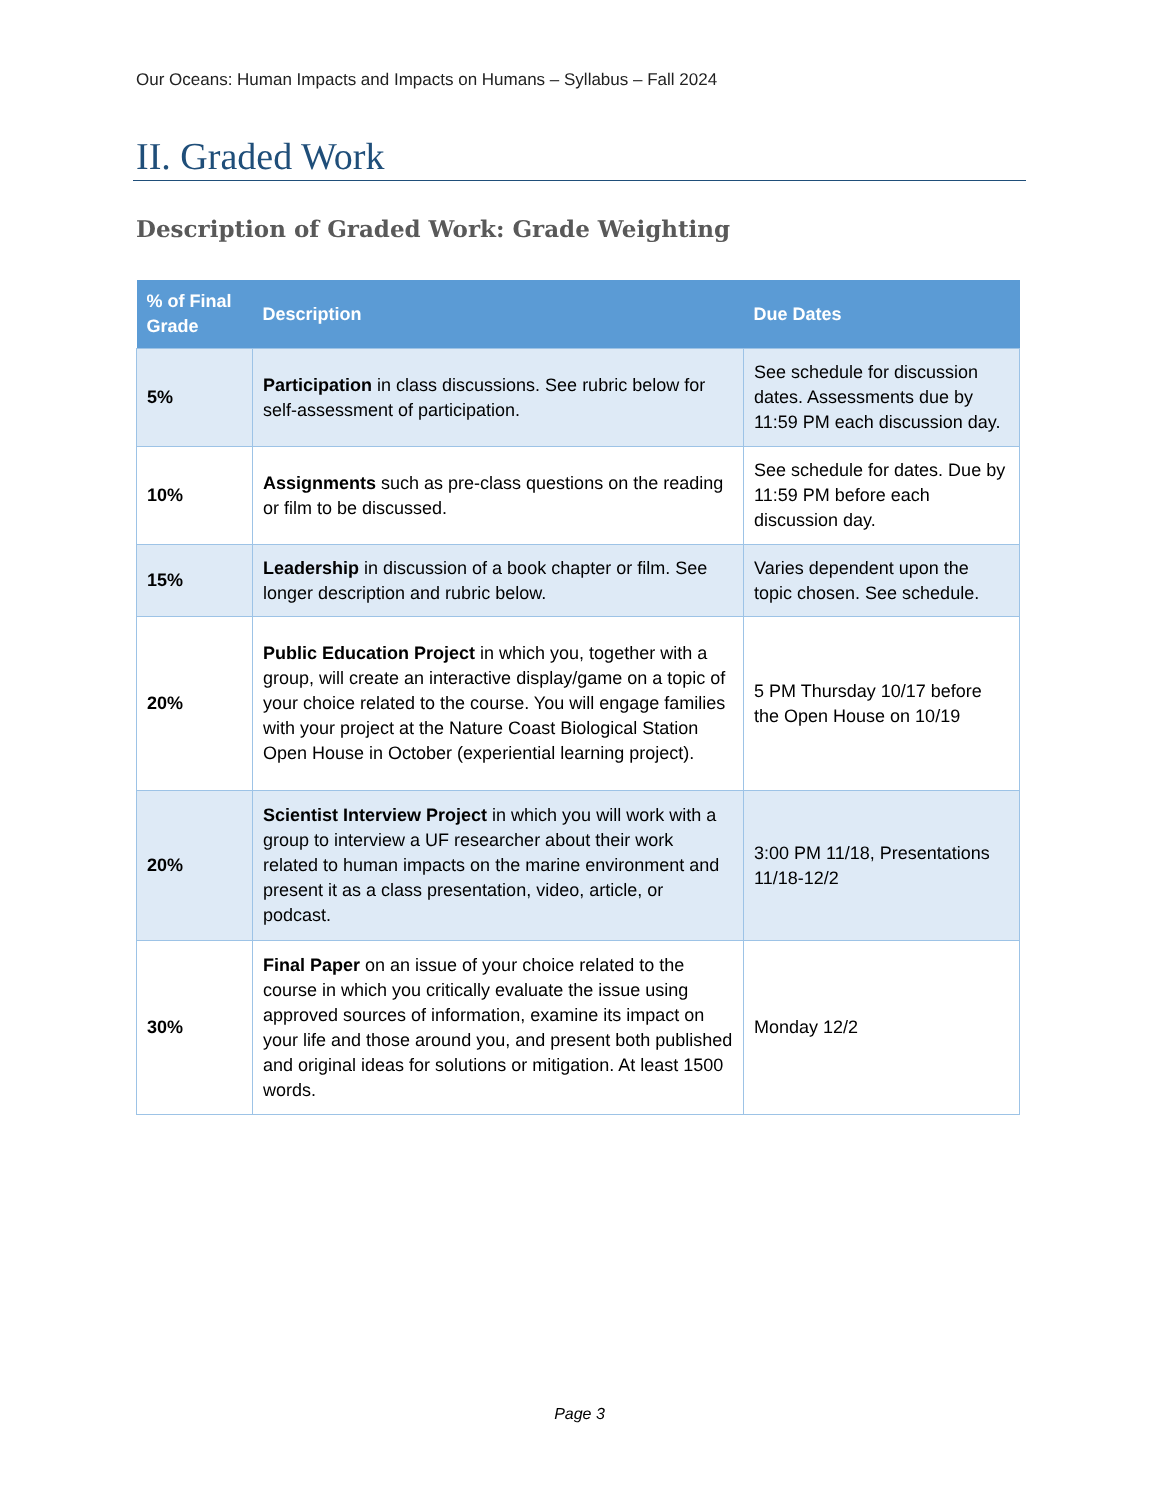Our Oceans: Human Impacts and Impacts on Humans – Syllabus – Fall 2024
II. Graded Work
Description of Graded Work: Grade Weighting
| % of Final Grade | Description | Due Dates |
| --- | --- | --- |
| 5% | Participation in class discussions. See rubric below for self-assessment of participation. | See schedule for discussion dates. Assessments due by 11:59 PM each discussion day. |
| 10% | Assignments such as pre-class questions on the reading or film to be discussed. | See schedule for dates. Due by 11:59 PM before each discussion day. |
| 15% | Leadership in discussion of a book chapter or film. See longer description and rubric below. | Varies dependent upon the topic chosen. See schedule. |
| 20% | Public Education Project in which you, together with a group, will create an interactive display/game on a topic of your choice related to the course. You will engage families with your project at the Nature Coast Biological Station Open House in October (experiential learning project). | 5 PM Thursday 10/17 before the Open House on 10/19 |
| 20% | Scientist Interview Project in which you will work with a group to interview a UF researcher about their work related to human impacts on the marine environment and present it as a class presentation, video, article, or podcast. | 3:00 PM 11/18, Presentations 11/18-12/2 |
| 30% | Final Paper on an issue of your choice related to the course in which you critically evaluate the issue using approved sources of information, examine its impact on your life and those around you, and present both published and original ideas for solutions or mitigation. At least 1500 words. | Monday 12/2 |
Page 3